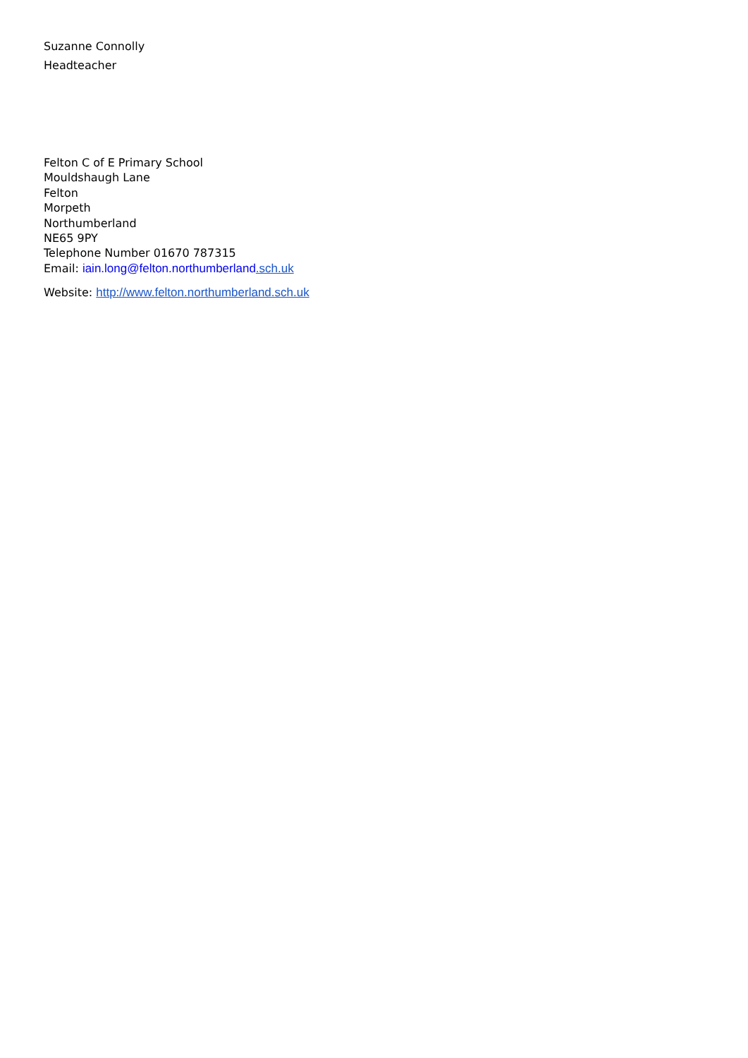Suzanne Connolly
Headteacher
Felton C of E Primary School
Mouldshaugh Lane
Felton
Morpeth
Northumberland
NE65 9PY
Telephone Number 01670 787315
Email: iain.long@felton.northumberland.sch.uk
Website: http://www.felton.northumberland.sch.uk